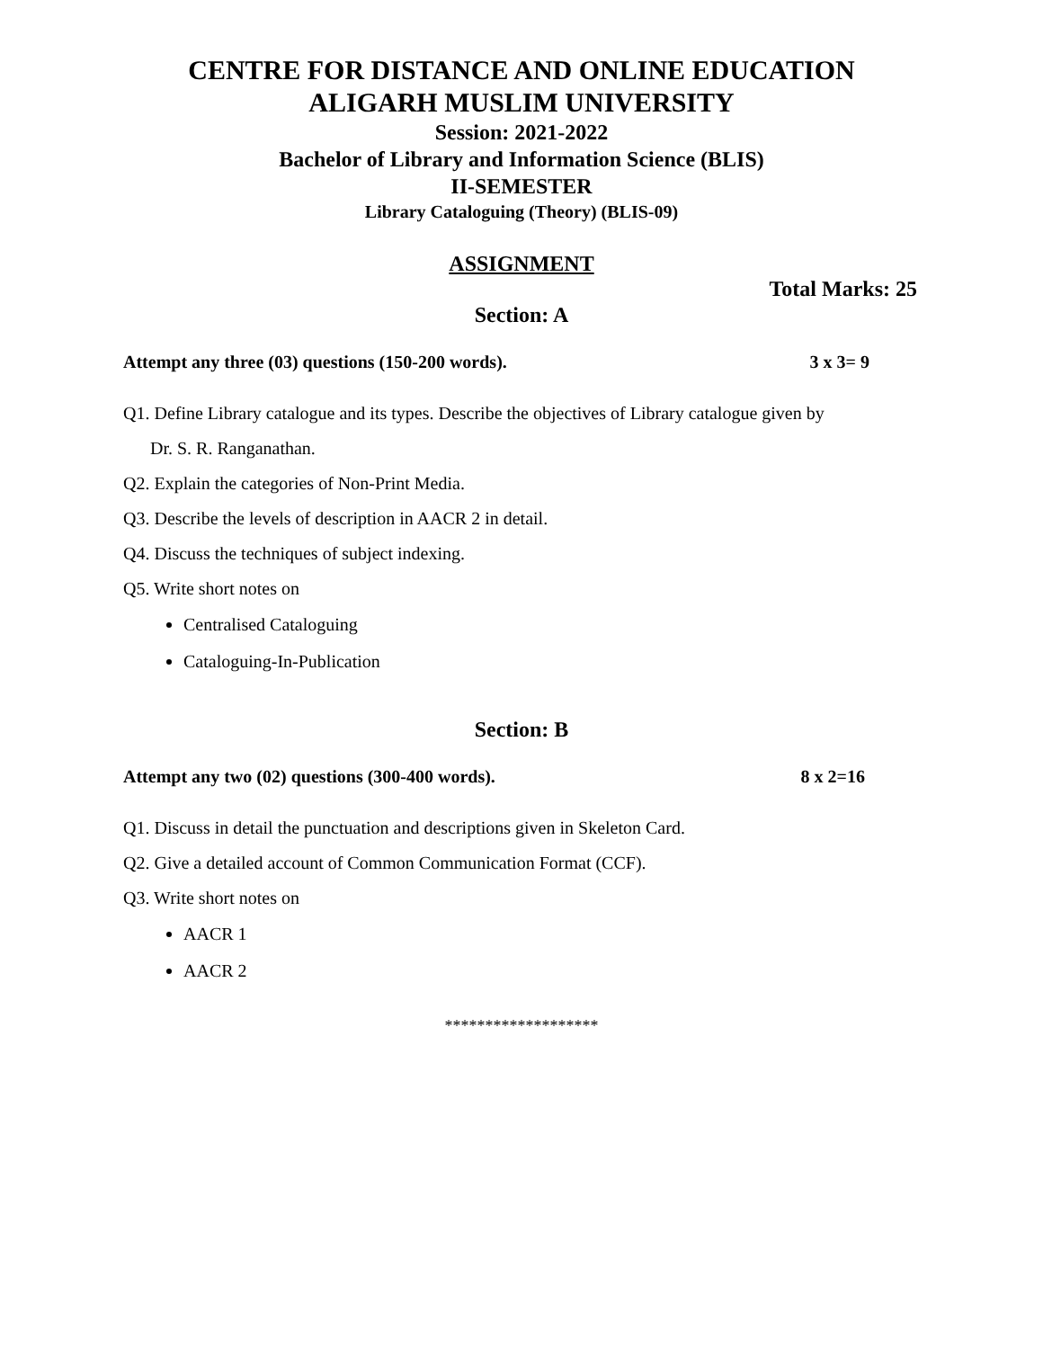CENTRE FOR DISTANCE AND ONLINE EDUCATION
ALIGARH MUSLIM UNIVERSITY
Session: 2021-2022
Bachelor of Library and Information Science (BLIS)
II-SEMESTER
Library Cataloguing (Theory) (BLIS-09)
ASSIGNMENT
Total Marks: 25
Section: A
Attempt any three (03) questions (150-200 words). 3 x 3= 9
Q1. Define Library catalogue and its types. Describe the objectives of Library catalogue given by
Dr. S. R. Ranganathan.
Q2. Explain the categories of Non-Print Media.
Q3. Describe the levels of description in AACR 2 in detail.
Q4. Discuss the techniques of subject indexing.
Q5. Write short notes on
Centralised Cataloguing
Cataloguing-In-Publication
Section: B
Attempt any two (02) questions (300-400 words). 8 x 2=16
Q1. Discuss in detail the punctuation and descriptions given in Skeleton Card.
Q2. Give a detailed account of Common Communication Format (CCF).
Q3. Write short notes on
AACR 1
AACR 2
*******************